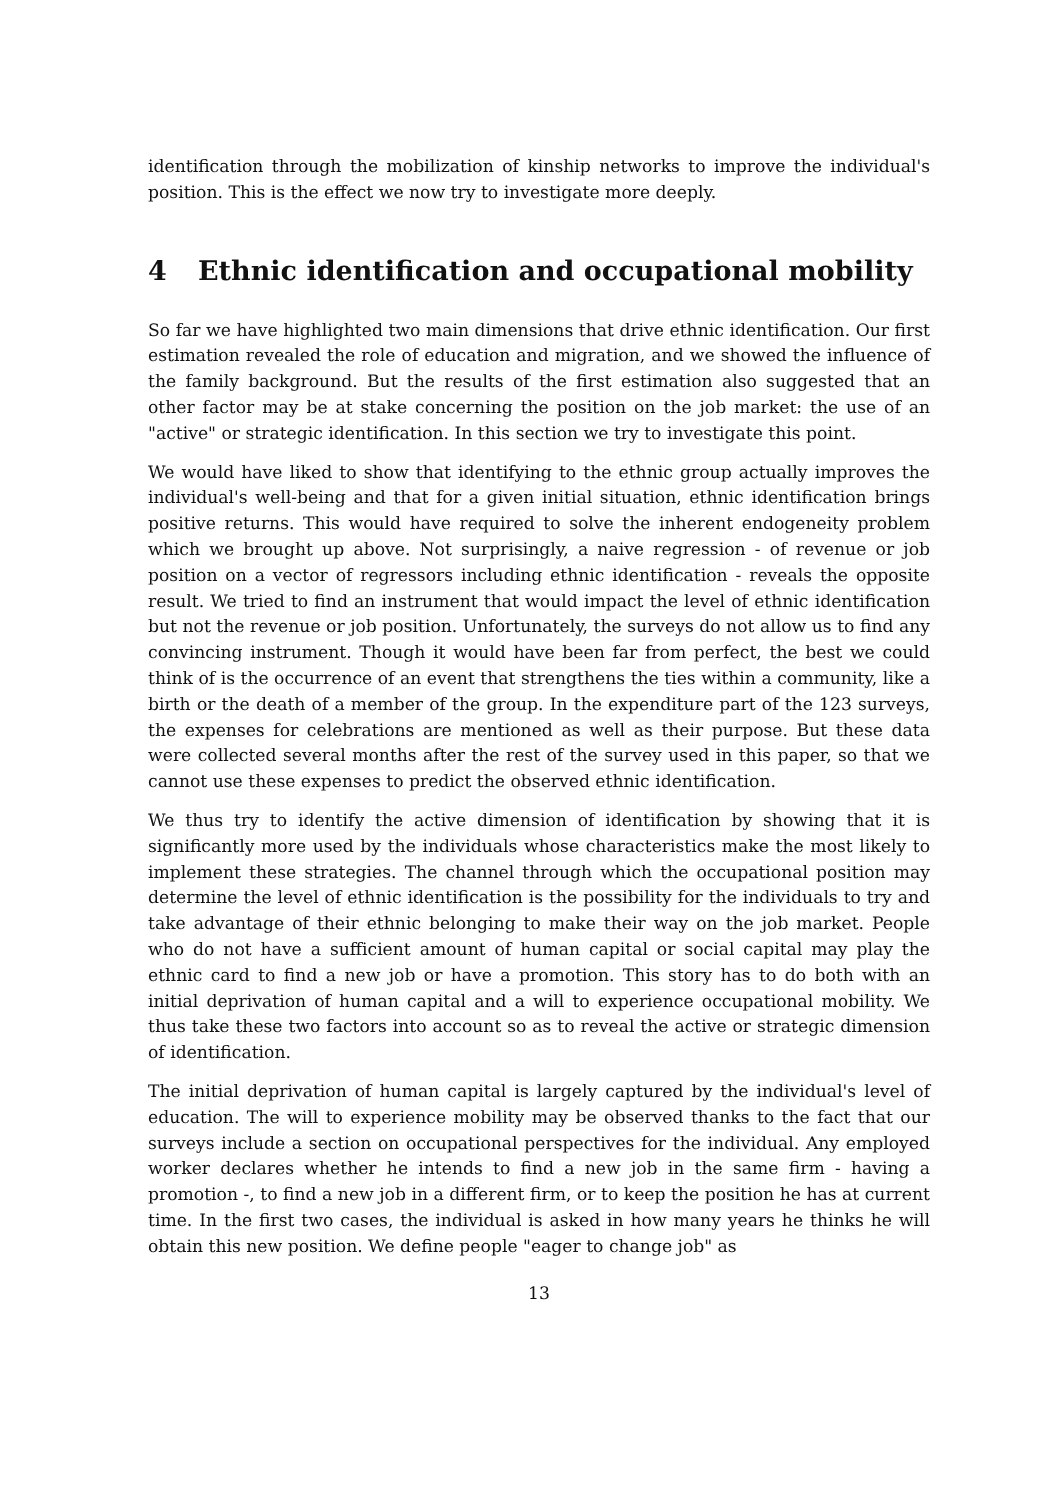identification through the mobilization of kinship networks to improve the individual's position. This is the effect we now try to investigate more deeply.
4 Ethnic identification and occupational mobility
So far we have highlighted two main dimensions that drive ethnic identification. Our first estimation revealed the role of education and migration, and we showed the influence of the family background. But the results of the first estimation also suggested that an other factor may be at stake concerning the position on the job market: the use of an "active" or strategic identification. In this section we try to investigate this point.
We would have liked to show that identifying to the ethnic group actually improves the individual's well-being and that for a given initial situation, ethnic identification brings positive returns. This would have required to solve the inherent endogeneity problem which we brought up above. Not surprisingly, a naive regression - of revenue or job position on a vector of regressors including ethnic identification - reveals the opposite result. We tried to find an instrument that would impact the level of ethnic identification but not the revenue or job position. Unfortunately, the surveys do not allow us to find any convincing instrument. Though it would have been far from perfect, the best we could think of is the occurrence of an event that strengthens the ties within a community, like a birth or the death of a member of the group. In the expenditure part of the 123 surveys, the expenses for celebrations are mentioned as well as their purpose. But these data were collected several months after the rest of the survey used in this paper, so that we cannot use these expenses to predict the observed ethnic identification.
We thus try to identify the active dimension of identification by showing that it is significantly more used by the individuals whose characteristics make the most likely to implement these strategies. The channel through which the occupational position may determine the level of ethnic identification is the possibility for the individuals to try and take advantage of their ethnic belonging to make their way on the job market. People who do not have a sufficient amount of human capital or social capital may play the ethnic card to find a new job or have a promotion. This story has to do both with an initial deprivation of human capital and a will to experience occupational mobility. We thus take these two factors into account so as to reveal the active or strategic dimension of identification.
The initial deprivation of human capital is largely captured by the individual's level of education. The will to experience mobility may be observed thanks to the fact that our surveys include a section on occupational perspectives for the individual. Any employed worker declares whether he intends to find a new job in the same firm - having a promotion -, to find a new job in a different firm, or to keep the position he has at current time. In the first two cases, the individual is asked in how many years he thinks he will obtain this new position. We define people "eager to change job" as
13